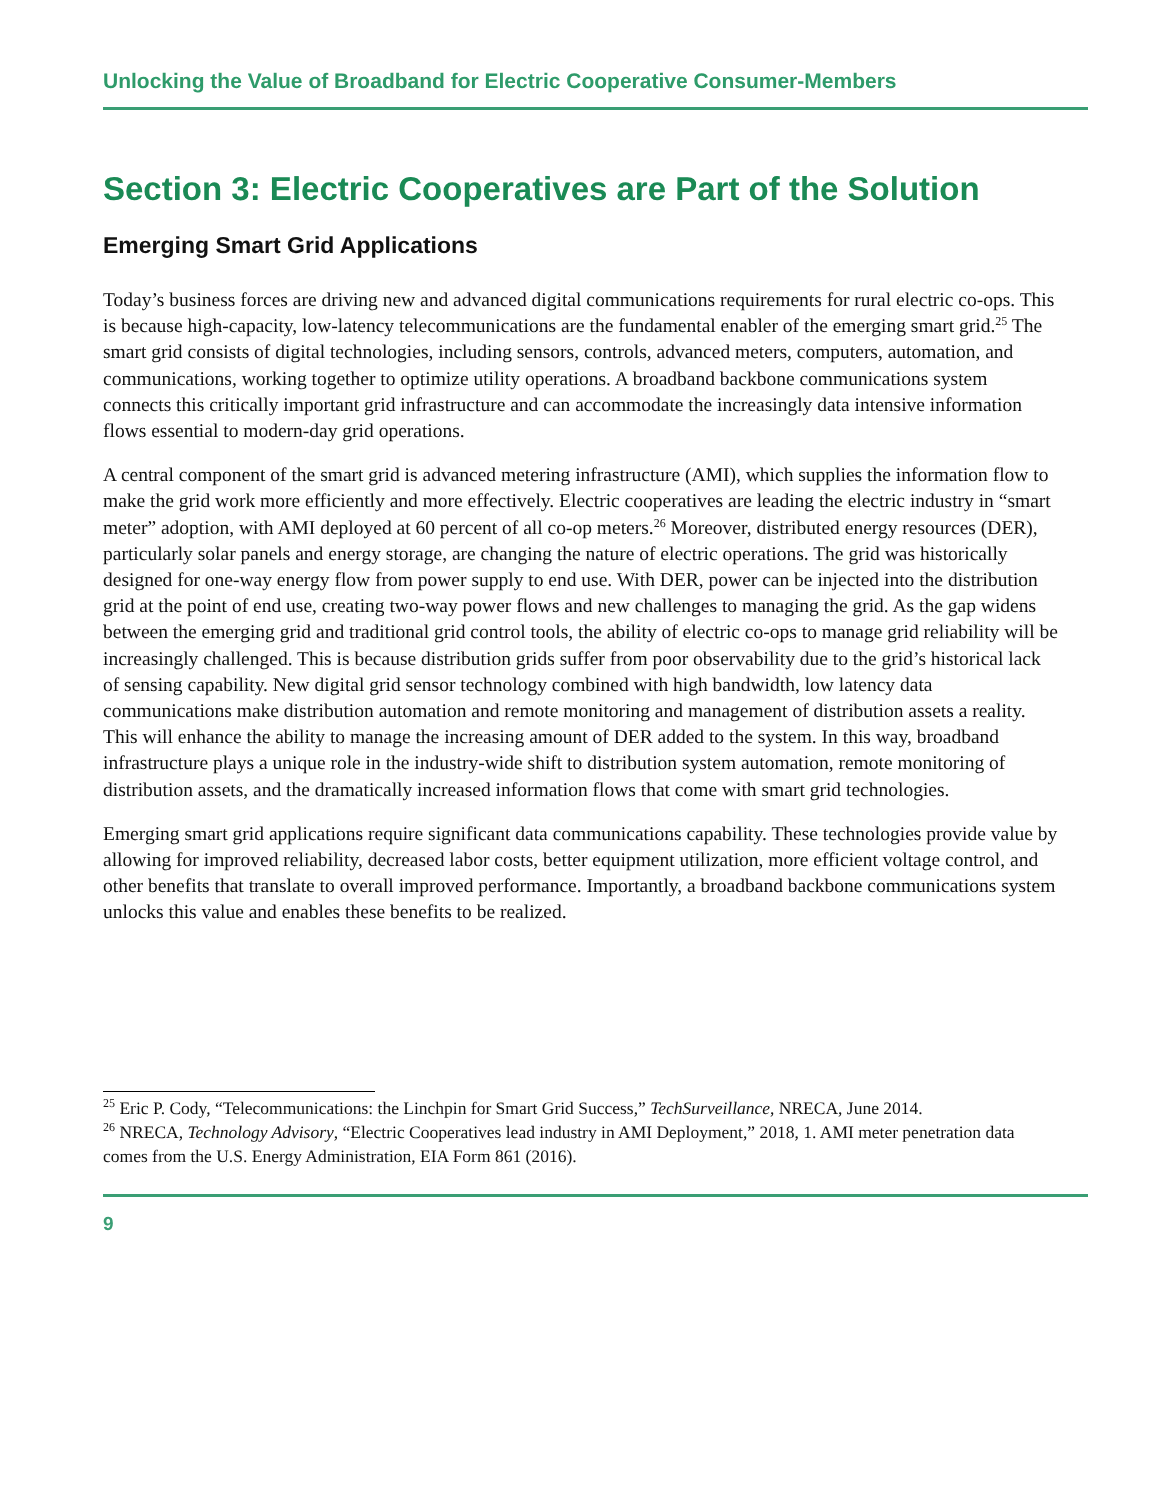Unlocking the Value of Broadband for Electric Cooperative Consumer-Members
Section 3: Electric Cooperatives are Part of the Solution
Emerging Smart Grid Applications
Today’s business forces are driving new and advanced digital communications requirements for rural electric co-ops. This is because high-capacity, low-latency telecommunications are the fundamental enabler of the emerging smart grid.<sup>25</sup> The smart grid consists of digital technologies, including sensors, controls, advanced meters, computers, automation, and communications, working together to optimize utility operations. A broadband backbone communications system connects this critically important grid infrastructure and can accommodate the increasingly data intensive information flows essential to modern-day grid operations.
A central component of the smart grid is advanced metering infrastructure (AMI), which supplies the information flow to make the grid work more efficiently and more effectively. Electric cooperatives are leading the electric industry in “smart meter” adoption, with AMI deployed at 60 percent of all co-op meters.<sup>26</sup> Moreover, distributed energy resources (DER), particularly solar panels and energy storage, are changing the nature of electric operations. The grid was historically designed for one-way energy flow from power supply to end use. With DER, power can be injected into the distribution grid at the point of end use, creating two-way power flows and new challenges to managing the grid. As the gap widens between the emerging grid and traditional grid control tools, the ability of electric co-ops to manage grid reliability will be increasingly challenged. This is because distribution grids suffer from poor observability due to the grid’s historical lack of sensing capability. New digital grid sensor technology combined with high bandwidth, low latency data communications make distribution automation and remote monitoring and management of distribution assets a reality. This will enhance the ability to manage the increasing amount of DER added to the system. In this way, broadband infrastructure plays a unique role in the industry-wide shift to distribution system automation, remote monitoring of distribution assets, and the dramatically increased information flows that come with smart grid technologies.
Emerging smart grid applications require significant data communications capability. These technologies provide value by allowing for improved reliability, decreased labor costs, better equipment utilization, more efficient voltage control, and other benefits that translate to overall improved performance. Importantly, a broadband backbone communications system unlocks this value and enables these benefits to be realized.
<sup>25</sup> Eric P. Cody, “Telecommunications: the Linchpin for Smart Grid Success,” TechSurveillance, NRECA, June 2014.
<sup>26</sup> NRECA, Technology Advisory, “Electric Cooperatives lead industry in AMI Deployment,” 2018, 1. AMI meter penetration data comes from the U.S. Energy Administration, EIA Form 861 (2016).
9